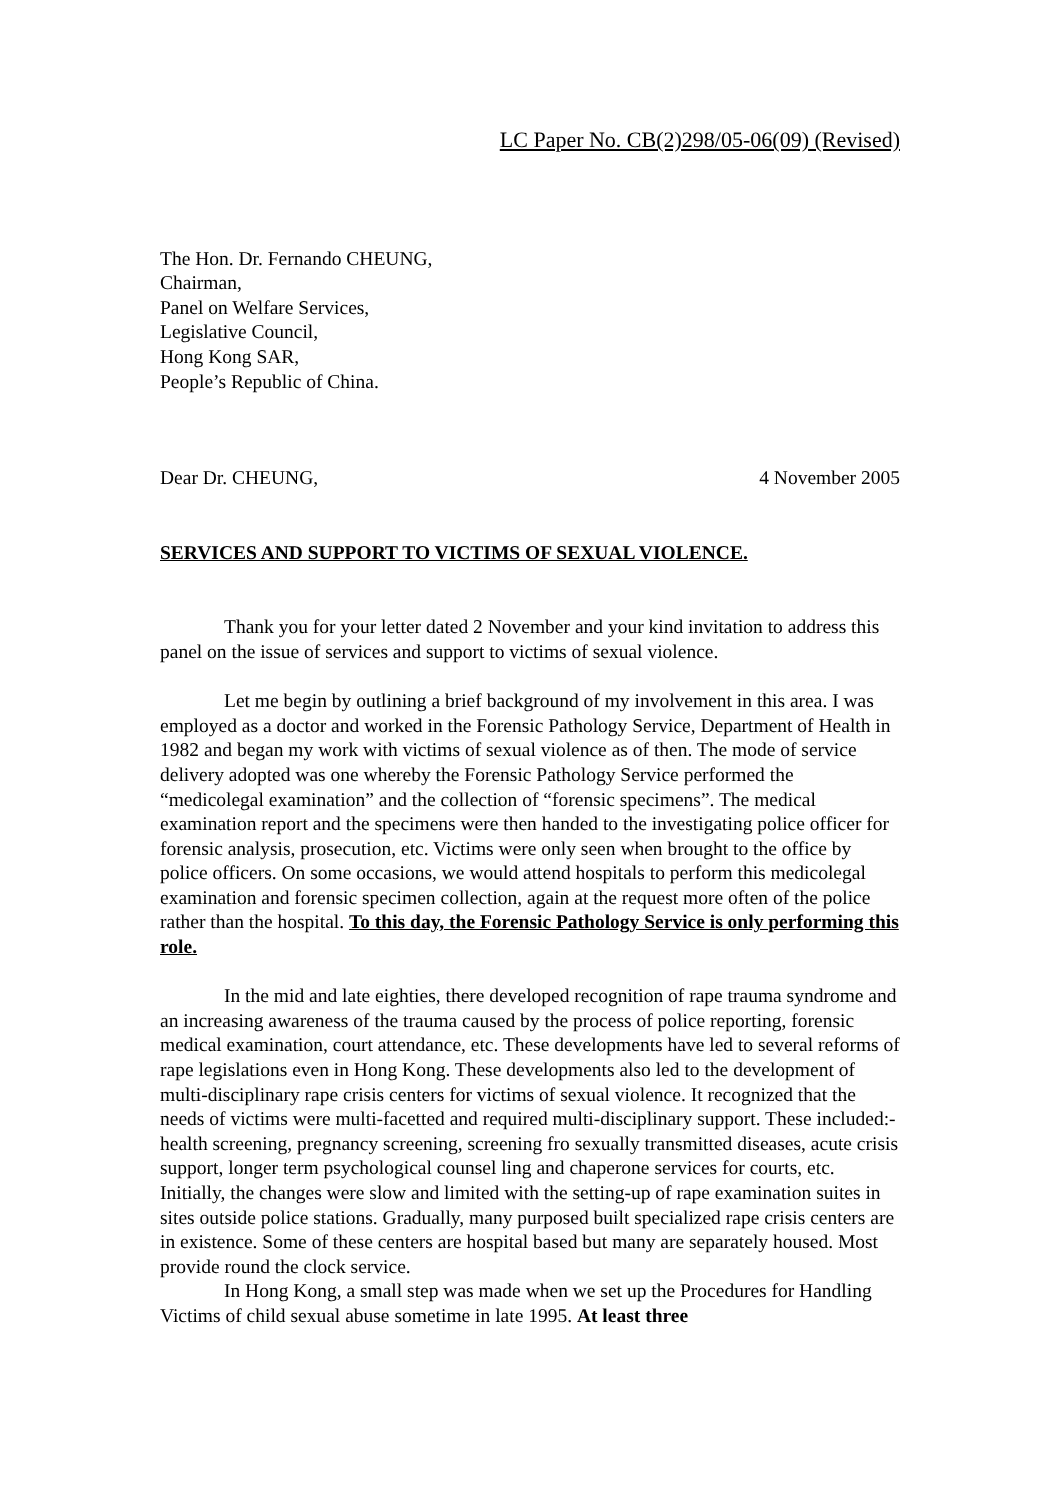LC Paper No. CB(2)298/05-06(09) (Revised)
The Hon. Dr. Fernando CHEUNG,
Chairman,
Panel on Welfare Services,
Legislative Council,
Hong Kong SAR,
People’s Republic of China.
Dear Dr. CHEUNG, 4 November 2005
SERVICES AND SUPPORT TO VICTIMS OF SEXUAL VIOLENCE.
Thank you for your letter dated 2 November and your kind invitation to address this panel on the issue of services and support to victims of sexual violence.
Let me begin by outlining a brief background of my involvement in this area. I was employed as a doctor and worked in the Forensic Pathology Service, Department of Health in 1982 and began my work with victims of sexual violence as of then. The mode of service delivery adopted was one whereby the Forensic Pathology Service performed the “medicolegal examination” and the collection of “forensic specimens”. The medical examination report and the specimens were then handed to the investigating police officer for forensic analysis, prosecution, etc. Victims were only seen when brought to the office by police officers. On some occasions, we would attend hospitals to perform this medicolegal examination and forensic specimen collection, again at the request more often of the police rather than the hospital. To this day, the Forensic Pathology Service is only performing this role.
In the mid and late eighties, there developed recognition of rape trauma syndrome and an increasing awareness of the trauma caused by the process of police reporting, forensic medical examination, court attendance, etc. These developments have led to several reforms of rape legislations even in Hong Kong. These developments also led to the development of multi-disciplinary rape crisis centers for victims of sexual violence. It recognized that the needs of victims were multi-facetted and required multi-disciplinary support. These included:- health screening, pregnancy screening, screening fro sexually transmitted diseases, acute crisis support, longer term psychological counsel ling and chaperone services for courts, etc. Initially, the changes were slow and limited with the setting-up of rape examination suites in sites outside police stations. Gradually, many purposed built specialized rape crisis centers are in existence. Some of these centers are hospital based but many are separately housed. Most provide round the clock service.
In Hong Kong, a small step was made when we set up the Procedures for Handling Victims of child sexual abuse sometime in late 1995. At least three